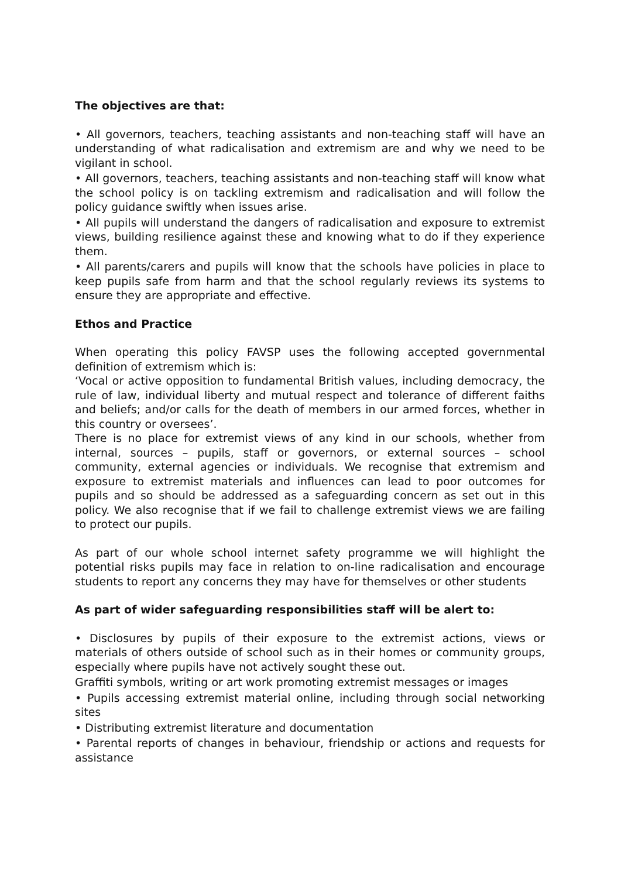The objectives are that:
• All governors, teachers, teaching assistants and non-teaching staff will have an understanding of what radicalisation and extremism are and why we need to be vigilant in school.
• All governors, teachers, teaching assistants and non-teaching staff will know what the school policy is on tackling extremism and radicalisation and will follow the policy guidance swiftly when issues arise.
• All pupils will understand the dangers of radicalisation and exposure to extremist views, building resilience against these and knowing what to do if they experience them.
• All parents/carers and pupils will know that the schools have policies in place to keep pupils safe from harm and that the school regularly reviews its systems to ensure they are appropriate and effective.
Ethos and Practice
When operating this policy FAVSP uses the following accepted governmental definition of extremism which is:
‘Vocal or active opposition to fundamental British values, including democracy, the rule of law, individual liberty and mutual respect and tolerance of different faiths and beliefs; and/or calls for the death of members in our armed forces, whether in this country or oversees’.
There is no place for extremist views of any kind in our schools, whether from internal, sources – pupils, staff or governors, or external sources – school community, external agencies or individuals. We recognise that extremism and exposure to extremist materials and influences can lead to poor outcomes for pupils and so should be addressed as a safeguarding concern as set out in this policy. We also recognise that if we fail to challenge extremist views we are failing to protect our pupils.
As part of our whole school internet safety programme we will highlight the potential risks pupils may face in relation to on-line radicalisation and encourage students to report any concerns they may have for themselves or other students
As part of wider safeguarding responsibilities staff will be alert to:
• Disclosures by pupils of their exposure to the extremist actions, views or materials of others outside of school such as in their homes or community groups, especially where pupils have not actively sought these out.
Graffiti symbols, writing or art work promoting extremist messages or images
• Pupils accessing extremist material online, including through social networking sites
• Distributing extremist literature and documentation
• Parental reports of changes in behaviour, friendship or actions and requests for assistance